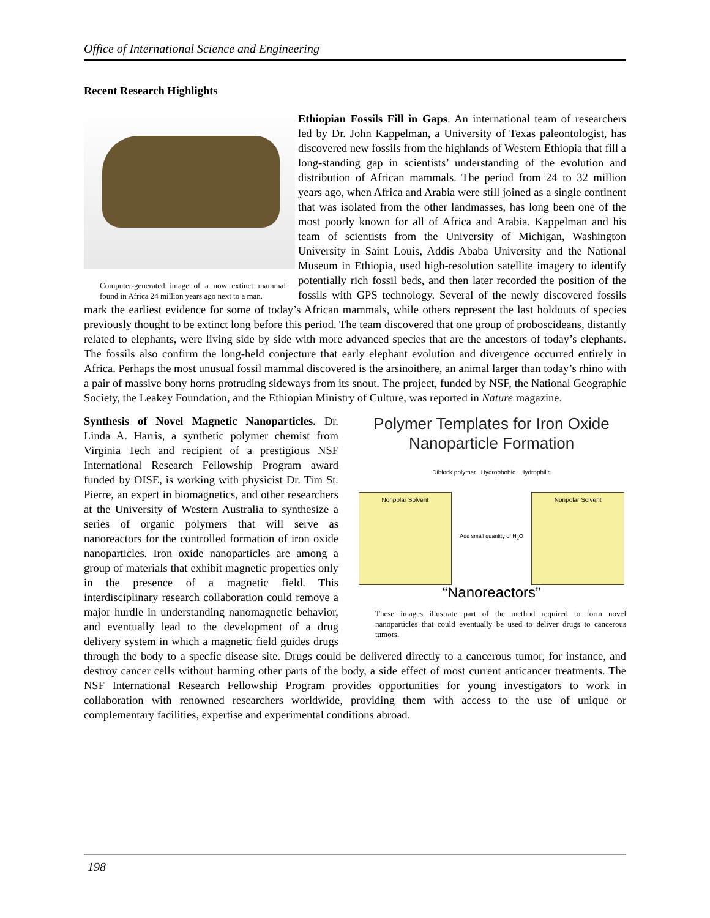Office of International Science and Engineering
Recent Research Highlights
Computer-generated image of a now extinct mammal found in Africa 24 million years ago next to a man.
Ethiopian Fossils Fill in Gaps. An international team of researchers led by Dr. John Kappelman, a University of Texas paleontologist, has discovered new fossils from the highlands of Western Ethiopia that fill a long-standing gap in scientists’ understanding of the evolution and distribution of African mammals. The period from 24 to 32 million years ago, when Africa and Arabia were still joined as a single continent that was isolated from the other landmasses, has long been one of the most poorly known for all of Africa and Arabia. Kappelman and his team of scientists from the University of Michigan, Washington University in Saint Louis, Addis Ababa University and the National Museum in Ethiopia, used high-resolution satellite imagery to identify potentially rich fossil beds, and then later recorded the position of the fossils with GPS technology. Several of the newly discovered fossils mark the earliest evidence for some of today’s African mammals, while others represent the last holdouts of species previously thought to be extinct long before this period. The team discovered that one group of proboscideans, distantly related to elephants, were living side by side with more advanced species that are the ancestors of today’s elephants. The fossils also confirm the long-held conjecture that early elephant evolution and divergence occurred entirely in Africa. Perhaps the most unusual fossil mammal discovered is the arsinoithere, an animal larger than today’s rhino with a pair of massive bony horns protruding sideways from its snout. The project, funded by NSF, the National Geographic Society, the Leakey Foundation, and the Ethiopian Ministry of Culture, was reported in Nature magazine.
Polymer Templates for Iron Oxide
Nanoparticle Formation
Diblock polymer Hydrophobic Hydrophilic
Nonpolar Solvent
Add small quantity of H<sub>2</sub>O
Nonpolar Solvent
“Nanoreactors”
These images illustrate part of the method required to form novel nanoparticles that could eventually be used to deliver drugs to cancerous tumors.
Synthesis of Novel Magnetic Nanoparticles. Dr. Linda A. Harris, a synthetic polymer chemist from Virginia Tech and recipient of a prestigious NSF International Research Fellowship Program award funded by OISE, is working with physicist Dr. Tim St. Pierre, an expert in biomagnetics, and other researchers at the University of Western Australia to synthesize a series of organic polymers that will serve as nanoreactors for the controlled formation of iron oxide nanoparticles. Iron oxide nanoparticles are among a group of materials that exhibit magnetic properties only in the presence of a magnetic field. This interdisciplinary research collaboration could remove a major hurdle in understanding nanomagnetic behavior, and eventually lead to the development of a drug delivery system in which a magnetic field guides drugs through the body to a specfic disease site. Drugs could be delivered directly to a cancerous tumor, for instance, and destroy cancer cells without harming other parts of the body, a side effect of most current anticancer treatments. The NSF International Research Fellowship Program provides opportunities for young investigators to work in collaboration with renowned researchers worldwide, providing them with access to the use of unique or complementary facilities, expertise and experimental conditions abroad.
198